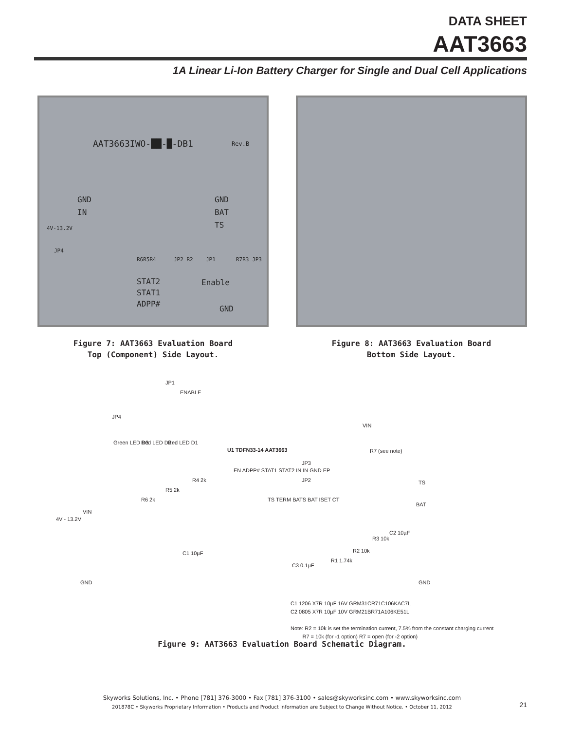DATA SHEET
AAT3663
1A Linear Li-Ion Battery Charger for Single and Dual Cell Applications
AAT3663IWO-██-█-DB1 Rev.B
GND
IN
4V-13.2V
GND
BAT
TS
JP4
R6R5R4
STAT2
STAT1
ADPP#
JP2 R2 JP1 R7R3 JP3
Enable
GND
Figure 7: AAT3663 Evaluation Board
Top (Component) Side Layout.
Figure 8: AAT3663 Evaluation Board
Bottom Side Layout.
JP1
ENABLE
JP4
Green LED D3 Red LED D2 Red LED D1
U1 TDFN33-14 AAT3663
EN ADPP# STAT1 STAT2 IN IN GND EP
TS TERM BATS BAT ISET CT
R4 2k
R5 2k
R6 2k
VIN
4V - 13.2V
C1 10µF
GND
JP3
JP2
VIN
R7 (see note)
TS
BAT
R3 10k
C2 10µF
R2 10k
R1 1.74k
C3 0.1µF
GND
C1 1206 X7R 10µF 16V GRM31CR71C106KAC7L
C2 0805 X7R 10µF 10V GRM21BR71A106KE51L
Note: R2 = 10k is set the termination current, 7.5% from the constant charging current
R7 = 10k (for -1 option) R7 = open (for -2 option)
Figure 9: AAT3663 Evaluation Board Schematic Diagram.
Skyworks Solutions, Inc. • Phone [781] 376-3000 • Fax [781] 376-3100 • sales@skyworksinc.com • www.skyworksinc.com
201878C • Skyworks Proprietary Information • Products and Product Information are Subject to Change Without Notice. • October 11, 2012
21